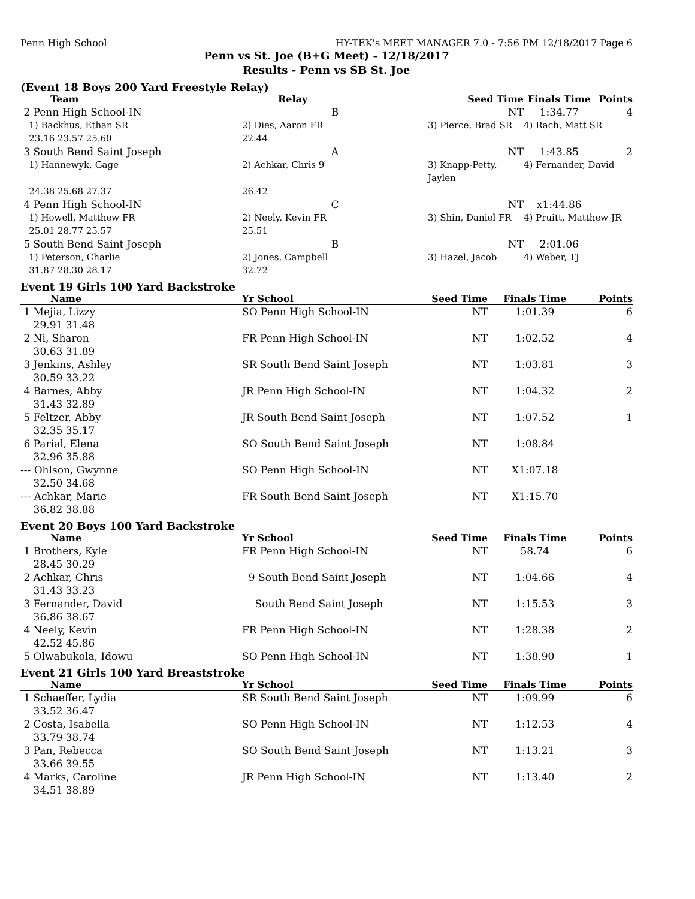Penn High School HY-TEK's MEET MANAGER 7.0 - 7:56 PM 12/18/2017 Page 6
Penn vs St. Joe (B+G Meet) - 12/18/2017
Results - Penn vs SB St. Joe
(Event 18 Boys 200 Yard Freestyle Relay)
| Team | Relay | Seed Time | Finals Time | Points |
| --- | --- | --- | --- | --- |
| 2 Penn High School-IN | B | NT | 1:34.77 | 4 |
| 1) Backhus, Ethan SR | 2) Dies, Aaron FR | 3) Pierce, Brad SR | 4) Rach, Matt SR | |
| 23.16 23.57 25.60 | 22.44 | | | |
| 3 South Bend Saint Joseph | A | NT | 1:43.85 | 2 |
| 1) Hannewyk, Gage | 2) Achkar, Chris 9 | 3) Knapp-Petty, Jaylen | 4) Fernander, David | |
| 24.38 25.68 27.37 | 26.42 | | | |
| 4 Penn High School-IN | C | NT | x1:44.86 | |
| 1) Howell, Matthew FR | 2) Neely, Kevin FR | 3) Shin, Daniel FR | 4) Pruitt, Matthew JR | |
| 25.01 28.77 25.57 | 25.51 | | | |
| 5 South Bend Saint Joseph | B | NT | 2:01.06 | |
| 1) Peterson, Charlie | 2) Jones, Campbell | 3) Hazel, Jacob | 4) Weber, TJ | |
| 31.87 28.30 28.17 | 32.72 | | | |
Event 19 Girls 100 Yard Backstroke
| Name | Yr School | Seed Time | Finals Time | Points |
| --- | --- | --- | --- | --- |
| 1 Mejia, Lizzy 29.91 31.48 | SO Penn High School-IN | NT | 1:01.39 | 6 |
| 2 Ni, Sharon 30.63 31.89 | FR Penn High School-IN | NT | 1:02.52 | 4 |
| 3 Jenkins, Ashley 30.59 33.22 | SR South Bend Saint Joseph | NT | 1:03.81 | 3 |
| 4 Barnes, Abby 31.43 32.89 | JR Penn High School-IN | NT | 1:04.32 | 2 |
| 5 Feltzer, Abby 32.35 35.17 | JR South Bend Saint Joseph | NT | 1:07.52 | 1 |
| 6 Parial, Elena 32.96 35.88 | SO South Bend Saint Joseph | NT | 1:08.84 | |
| --- Ohlson, Gwynne 32.50 34.68 | SO Penn High School-IN | NT | X1:07.18 | |
| --- Achkar, Marie 36.82 38.88 | FR South Bend Saint Joseph | NT | X1:15.70 | |
Event 20 Boys 100 Yard Backstroke
| Name | Yr School | Seed Time | Finals Time | Points |
| --- | --- | --- | --- | --- |
| 1 Brothers, Kyle 28.45 30.29 | FR Penn High School-IN | NT | 58.74 | 6 |
| 2 Achkar, Chris 31.43 33.23 | 9 South Bend Saint Joseph | NT | 1:04.66 | 4 |
| 3 Fernander, David 36.86 38.67 | South Bend Saint Joseph | NT | 1:15.53 | 3 |
| 4 Neely, Kevin 42.52 45.86 | FR Penn High School-IN | NT | 1:28.38 | 2 |
| 5 Olwabukola, Idowu | SO Penn High School-IN | NT | 1:38.90 | 1 |
Event 21 Girls 100 Yard Breaststroke
| Name | Yr School | Seed Time | Finals Time | Points |
| --- | --- | --- | --- | --- |
| 1 Schaeffer, Lydia 33.52 36.47 | SR South Bend Saint Joseph | NT | 1:09.99 | 6 |
| 2 Costa, Isabella 33.79 38.74 | SO Penn High School-IN | NT | 1:12.53 | 4 |
| 3 Pan, Rebecca 33.66 39.55 | SO South Bend Saint Joseph | NT | 1:13.21 | 3 |
| 4 Marks, Caroline 34.51 38.89 | JR Penn High School-IN | NT | 1:13.40 | 2 |